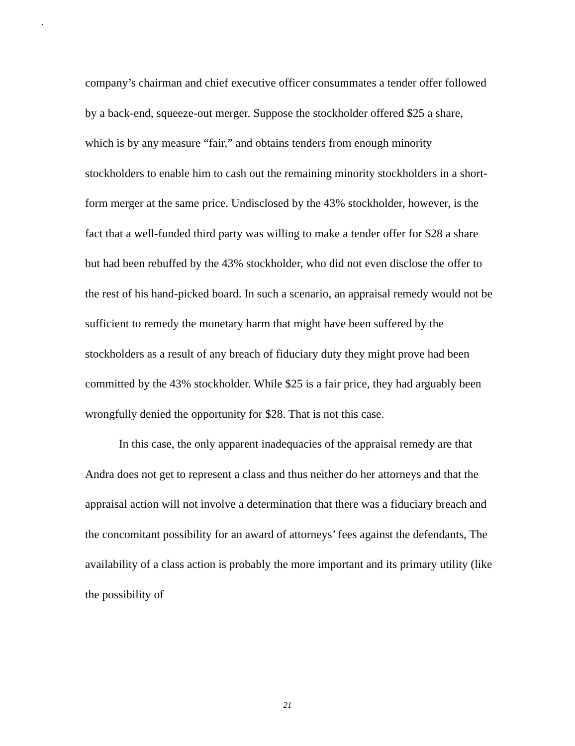`
company’s chairman and chief executive officer consummates a tender offer followed by a back-end, squeeze-out merger. Suppose the stockholder offered $25 a share, which is by any measure “fair,” and obtains tenders from enough minority stockholders to enable him to cash out the remaining minority stockholders in a short-form merger at the same price. Undisclosed by the 43% stockholder, however, is the fact that a well-funded third party was willing to make a tender offer for $28 a share but had been rebuffed by the 43% stockholder, who did not even disclose the offer to the rest of his hand-picked board. In such a scenario, an appraisal remedy would not be sufficient to remedy the monetary harm that might have been suffered by the stockholders as a result of any breach of fiduciary duty they might prove had been committed by the 43% stockholder. While $25 is a fair price, they had arguably been wrongfully denied the opportunity for $28. That is not this case.
In this case, the only apparent inadequacies of the appraisal remedy are that Andra does not get to represent a class and thus neither do her attorneys and that the appraisal action will not involve a determination that there was a fiduciary breach and the concomitant possibility for an award of attorneys’ fees against the defendants, The availability of a class action is probably the more important and its primary utility (like the possibility of
21